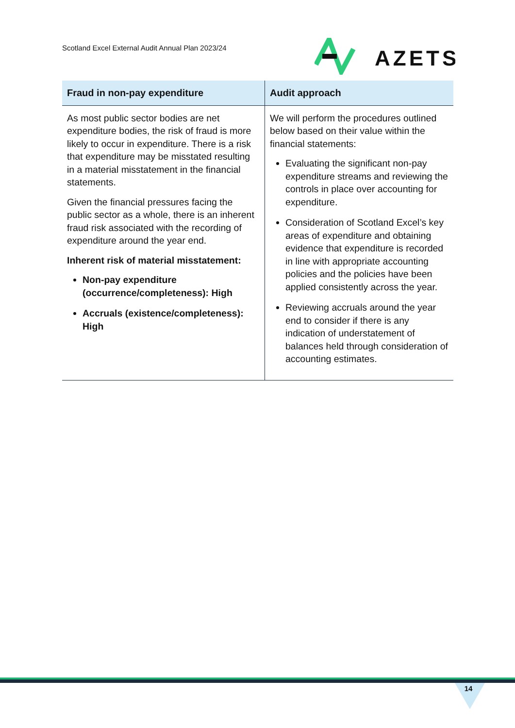Scotland Excel External Audit Annual Plan 2023/24
AZETS
| Fraud in non-pay expenditure | Audit approach |
| --- | --- |
| As most public sector bodies are net expenditure bodies, the risk of fraud is more likely to occur in expenditure. There is a risk that expenditure may be misstated resulting in a material misstatement in the financial statements. Given the financial pressures facing the public sector as a whole, there is an inherent fraud risk associated with the recording of expenditure around the year end. Inherent risk of material misstatement: Non-pay expenditure (occurrence/completeness): High Accruals (existence/completeness): High | We will perform the procedures outlined below based on their value within the financial statements: Evaluating the significant non-pay expenditure streams and reviewing the controls in place over accounting for expenditure. Consideration of Scotland Excel’s key areas of expenditure and obtaining evidence that expenditure is recorded in line with appropriate accounting policies and the policies have been applied consistently across the year. Reviewing accruals around the year end to consider if there is any indication of understatement of balances held through consideration of accounting estimates. |
14